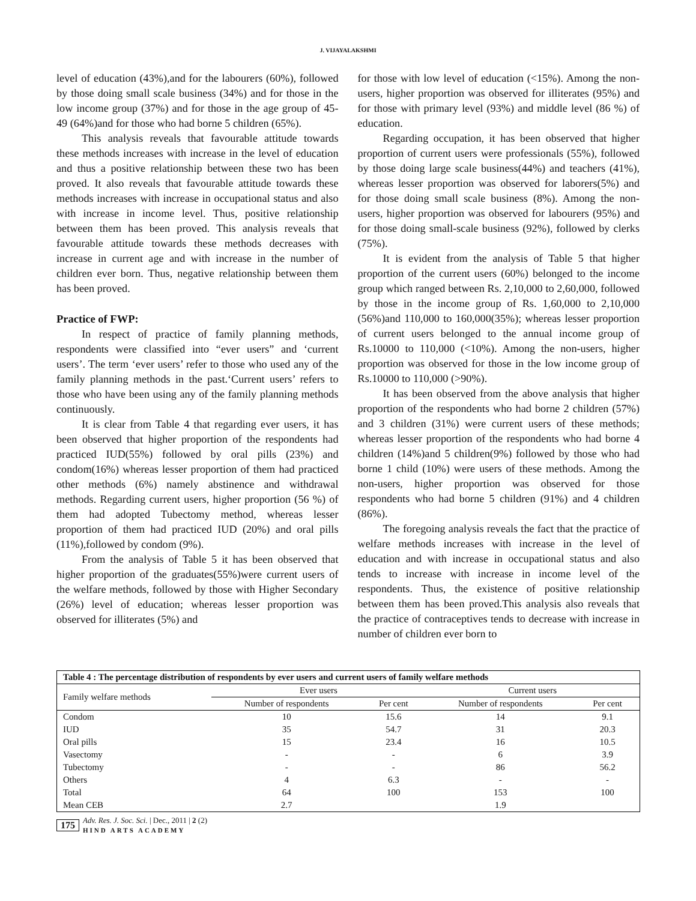J. VIJAYALAKSHMI
level of education (43%),and for the labourers (60%), followed by those doing small scale business (34%) and for those in the low income group (37%) and for those in the age group of 45-49 (64%)and for those who had borne 5 children (65%).
This analysis reveals that favourable attitude towards these methods increases with increase in the level of education and thus a positive relationship between these two has been proved. It also reveals that favourable attitude towards these methods increases with increase in occupational status and also with increase in income level. Thus, positive relationship between them has been proved. This analysis reveals that favourable attitude towards these methods decreases with increase in current age and with increase in the number of children ever born. Thus, negative relationship between them has been proved.
Practice of FWP:
In respect of practice of family planning methods, respondents were classified into “ever users” and ‘current users’. The term ‘ever users’ refer to those who used any of the family planning methods in the past.‘Current users’ refers to those who have been using any of the family planning methods continuously.
It is clear from Table 4 that regarding ever users, it has been observed that higher proportion of the respondents had practiced IUD(55%) followed by oral pills (23%) and condom(16%) whereas lesser proportion of them had practiced other methods (6%) namely abstinence and withdrawal methods. Regarding current users, higher proportion (56 %) of them had adopted Tubectomy method, whereas lesser proportion of them had practiced IUD (20%) and oral pills (11%),followed by condom (9%).
From the analysis of Table 5 it has been observed that higher proportion of the graduates(55%)were current users of the welfare methods, followed by those with Higher Secondary (26%) level of education; whereas lesser proportion was observed for illiterates (5%) and
for those with low level of education (<15%). Among the non-users, higher proportion was observed for illiterates (95%) and for those with primary level (93%) and middle level (86 %) of education.
Regarding occupation, it has been observed that higher proportion of current users were professionals (55%), followed by those doing large scale business(44%) and teachers (41%), whereas lesser proportion was observed for laborers(5%) and for those doing small scale business (8%). Among the non-users, higher proportion was observed for labourers (95%) and for those doing small-scale business (92%), followed by clerks (75%).
It is evident from the analysis of Table 5 that higher proportion of the current users (60%) belonged to the income group which ranged between Rs. 2,10,000 to 2,60,000, followed by those in the income group of Rs. 1,60,000 to 2,10,000 (56%)and 110,000 to 160,000(35%); whereas lesser proportion of current users belonged to the annual income group of Rs.10000 to 110,000 (<10%). Among the non-users, higher proportion was observed for those in the low income group of Rs.10000 to 110,000 (>90%).
It has been observed from the above analysis that higher proportion of the respondents who had borne 2 children (57%) and 3 children (31%) were current users of these methods; whereas lesser proportion of the respondents who had borne 4 children (14%)and 5 children(9%) followed by those who had borne 1 child (10%) were users of these methods. Among the non-users, higher proportion was observed for those respondents who had borne 5 children (91%) and 4 children (86%).
The foregoing analysis reveals the fact that the practice of welfare methods increases with increase in the level of education and with increase in occupational status and also tends to increase with increase in income level of the respondents. Thus, the existence of positive relationship between them has been proved.This analysis also reveals that the practice of contraceptives tends to decrease with increase in number of children ever born to
| Table 4 : The percentage distribution of respondents by ever users and current users of family welfare methods | | | | |
| --- | --- | --- | --- | --- |
| Family welfare methods | Ever users | | Current users | |
| | Number of respondents | Per cent | Number of respondents | Per cent |
| Condom | 10 | 15.6 | 14 | 9.1 |
| IUD | 35 | 54.7 | 31 | 20.3 |
| Oral pills | 15 | 23.4 | 16 | 10.5 |
| Vasectomy | - | - | 6 | 3.9 |
| Tubectomy | - | - | 86 | 56.2 |
| Others | 4 | 6.3 | - | - |
| Total | 64 | 100 | 153 | 100 |
| Mean CEB | 2.7 | | 1.9 | |
175 Adv. Res. J. Soc. Sci. | Dec., 2011 | 2 (2)
HIND ARTS ACADEMY